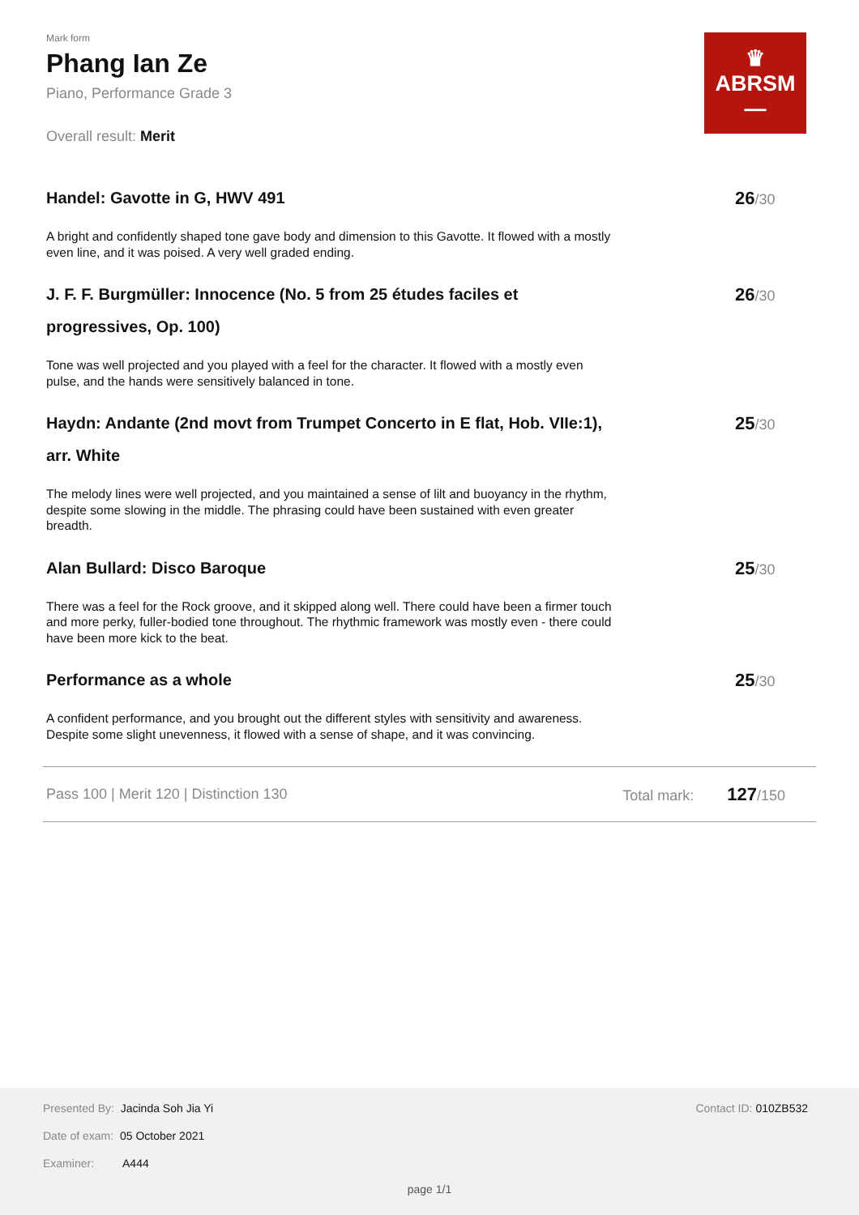Mark form
Phang Ian Ze
Piano, Performance Grade 3
Overall result: Merit
♛
ABRSM
—
Handel: Gavotte in G, HWV 491
A bright and confidently shaped tone gave body and dimension to this Gavotte. It flowed with a mostly even line, and it was poised. A very well graded ending.
26/30
J. F. F. Burgmüller: Innocence (No. 5 from 25 études faciles et progressives, Op. 100)
Tone was well projected and you played with a feel for the character. It flowed with a mostly even pulse, and the hands were sensitively balanced in tone.
26/30
Haydn: Andante (2nd movt from Trumpet Concerto in E flat, Hob. VIIe:1), arr. White
The melody lines were well projected, and you maintained a sense of lilt and buoyancy in the rhythm, despite some slowing in the middle. The phrasing could have been sustained with even greater breadth.
25/30
Alan Bullard: Disco Baroque
There was a feel for the Rock groove, and it skipped along well. There could have been a firmer touch and more perky, fuller-bodied tone throughout. The rhythmic framework was mostly even - there could have been more kick to the beat.
25/30
Performance as a whole
A confident performance, and you brought out the different styles with sensitivity and awareness. Despite some slight unevenness, it flowed with a sense of shape, and it was convincing.
25/30
Pass 100 | Merit 120 | Distinction 130
Total mark: 127/150
Presented By: Jacinda Soh Jia Yi
Date of exam: 05 October 2021
Examiner: A444
Contact ID: 010ZB532
page 1/1